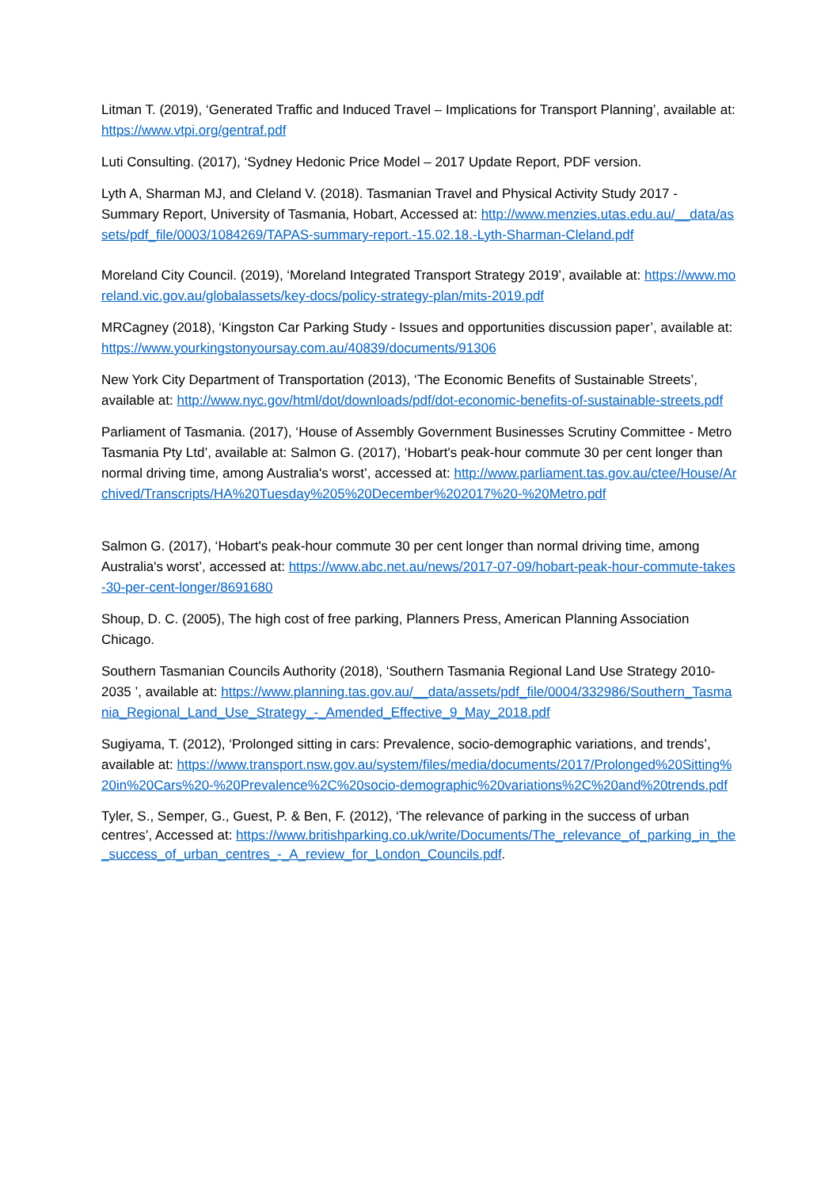Litman T. (2019), ‘Generated Traffic and Induced Travel – Implications for Transport Planning’, available at: https://www.vtpi.org/gentraf.pdf
Luti Consulting. (2017), ‘Sydney Hedonic Price Model – 2017 Update Report, PDF version.
Lyth A, Sharman MJ, and Cleland V. (2018). Tasmanian Travel and Physical Activity Study 2017 - Summary Report, University of Tasmania, Hobart, Accessed at: http://www.menzies.utas.edu.au/__data/assets/pdf_file/0003/1084269/TAPAS-summary-report.-15.02.18.-Lyth-Sharman-Cleland.pdf
Moreland City Council. (2019), ‘Moreland Integrated Transport Strategy 2019’, available at: https://www.moreland.vic.gov.au/globalassets/key-docs/policy-strategy-plan/mits-2019.pdf
MRCagney (2018), ‘Kingston Car Parking Study - Issues and opportunities discussion paper’, available at: https://www.yourkingstonyoursay.com.au/40839/documents/91306
New York City Department of Transportation (2013), ‘The Economic Benefits of Sustainable Streets’, available at: http://www.nyc.gov/html/dot/downloads/pdf/dot-economic-benefits-of-sustainable-streets.pdf
Parliament of Tasmania. (2017), ‘House of Assembly Government Businesses Scrutiny Committee - Metro Tasmania Pty Ltd’, available at: Salmon G. (2017), ‘Hobart's peak-hour commute 30 per cent longer than normal driving time, among Australia's worst’, accessed at: http://www.parliament.tas.gov.au/ctee/House/Archived/Transcripts/HA%20Tuesday%205%20December%202017%20-%20Metro.pdf
Salmon G. (2017), ‘Hobart's peak-hour commute 30 per cent longer than normal driving time, among Australia's worst’, accessed at: https://www.abc.net.au/news/2017-07-09/hobart-peak-hour-commute-takes-30-per-cent-longer/8691680
Shoup, D. C. (2005), The high cost of free parking, Planners Press, American Planning Association Chicago.
Southern Tasmanian Councils Authority (2018), ‘Southern Tasmania Regional Land Use Strategy 2010-2035 ’, available at: https://www.planning.tas.gov.au/__data/assets/pdf_file/0004/332986/Southern_Tasmania_Regional_Land_Use_Strategy_-_Amended_Effective_9_May_2018.pdf
Sugiyama, T. (2012), ‘Prolonged sitting in cars: Prevalence, socio-demographic variations, and trends’, available at: https://www.transport.nsw.gov.au/system/files/media/documents/2017/Prolonged%20Sitting%20in%20Cars%20-%20Prevalence%2C%20socio-demographic%20variations%2C%20and%20trends.pdf
Tyler, S., Semper, G., Guest, P. & Ben, F. (2012), ‘The relevance of parking in the success of urban centres’, Accessed at: https://www.britishparking.co.uk/write/Documents/The_relevance_of_parking_in_the_success_of_urban_centres_-_A_review_for_London_Councils.pdf.